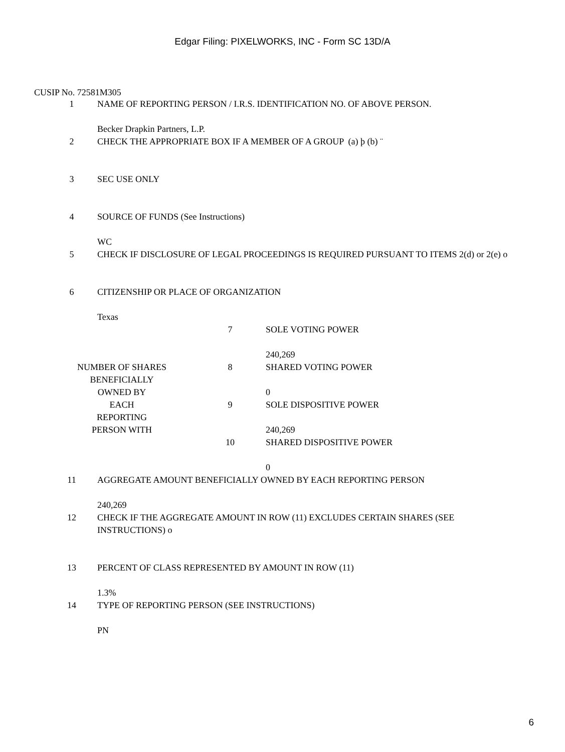Edgar Filing: PIXELWORKS, INC - Form SC 13D/A
CUSIP No. 72581M305
| | 1 | NAME OF REPORTING PERSON / I.R.S. IDENTIFICATION NO. OF ABOVE PERSON. Becker Drapkin Partners, L.P. |
| | 2 | CHECK THE APPROPRIATE BOX IF A MEMBER OF A GROUP (a) þ (b) ¨ |
| | 3 | SEC USE ONLY |
| | 4 | SOURCE OF FUNDS (See Instructions) WC |
| | 5 | CHECK IF DISCLOSURE OF LEGAL PROCEEDINGS IS REQUIRED PURSUANT TO ITEMS 2(d) or 2(e) o |
| | 6 | CITIZENSHIP OR PLACE OF ORGANIZATION Texas |
| NUMBER OF SHARES BENEFICIALLY OWNED BY EACH REPORTING PERSON WITH | 7 | SOLE VOTING POWER 240,269 |
| | 8 | SHARED VOTING POWER 0 |
| | 9 | SOLE DISPOSITIVE POWER 240,269 |
| | 10 | SHARED DISPOSITIVE POWER 0 |
| | 11 | AGGREGATE AMOUNT BENEFICIALLY OWNED BY EACH REPORTING PERSON 240,269 |
| | 12 | CHECK IF THE AGGREGATE AMOUNT IN ROW (11) EXCLUDES CERTAIN SHARES (SEE INSTRUCTIONS) o |
| | 13 | PERCENT OF CLASS REPRESENTED BY AMOUNT IN ROW (11) 1.3% |
| | 14 | TYPE OF REPORTING PERSON (SEE INSTRUCTIONS) PN |
6